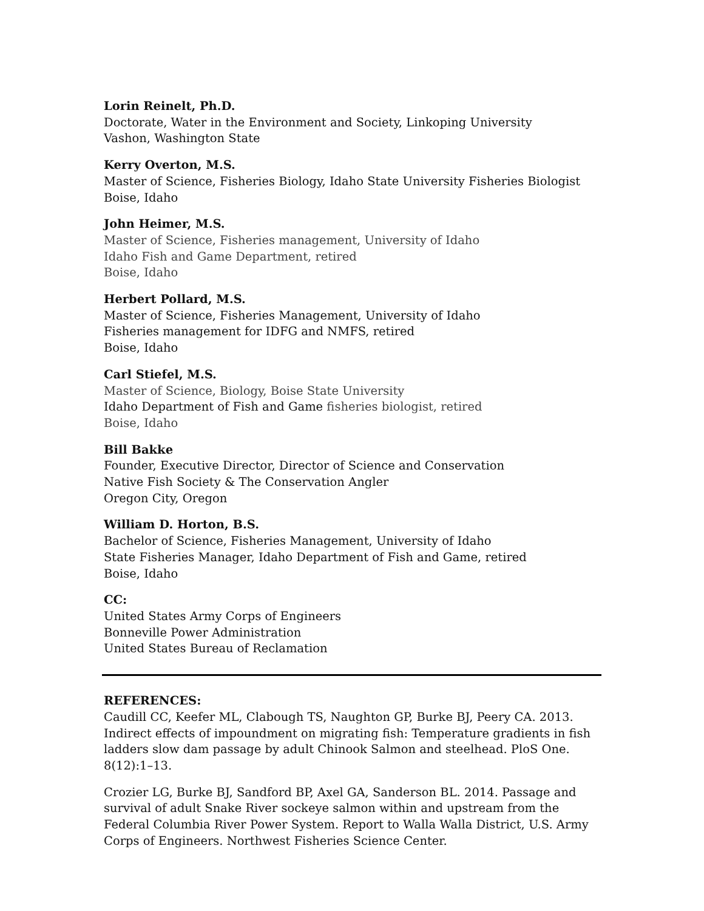Lorin Reinelt, Ph.D.
Doctorate, Water in the Environment and Society, Linkoping University
Vashon, Washington State
Kerry Overton, M.S.
Master of Science, Fisheries Biology, Idaho State University Fisheries Biologist
Boise, Idaho
John Heimer, M.S.
Master of Science, Fisheries management, University of Idaho
Idaho Fish and Game Department, retired
Boise, Idaho
Herbert Pollard, M.S.
Master of Science, Fisheries Management, University of Idaho
Fisheries management for IDFG and NMFS, retired
Boise, Idaho
Carl Stiefel, M.S.
Master of Science, Biology, Boise State University
Idaho Department of Fish and Game fisheries biologist, retired
Boise, Idaho
Bill Bakke
Founder, Executive Director, Director of Science and Conservation
Native Fish Society & The Conservation Angler
Oregon City, Oregon
William D. Horton, B.S.
Bachelor of Science, Fisheries Management, University of Idaho
State Fisheries Manager, Idaho Department of Fish and Game, retired
Boise, Idaho
CC:
United States Army Corps of Engineers
Bonneville Power Administration
United States Bureau of Reclamation
REFERENCES:
Caudill CC, Keefer ML, Clabough TS, Naughton GP, Burke BJ, Peery CA. 2013. Indirect effects of impoundment on migrating fish: Temperature gradients in fish ladders slow dam passage by adult Chinook Salmon and steelhead. PloS One. 8(12):1–13.
Crozier LG, Burke BJ, Sandford BP, Axel GA, Sanderson BL. 2014. Passage and survival of adult Snake River sockeye salmon within and upstream from the Federal Columbia River Power System. Report to Walla Walla District, U.S. Army Corps of Engineers. Northwest Fisheries Science Center.